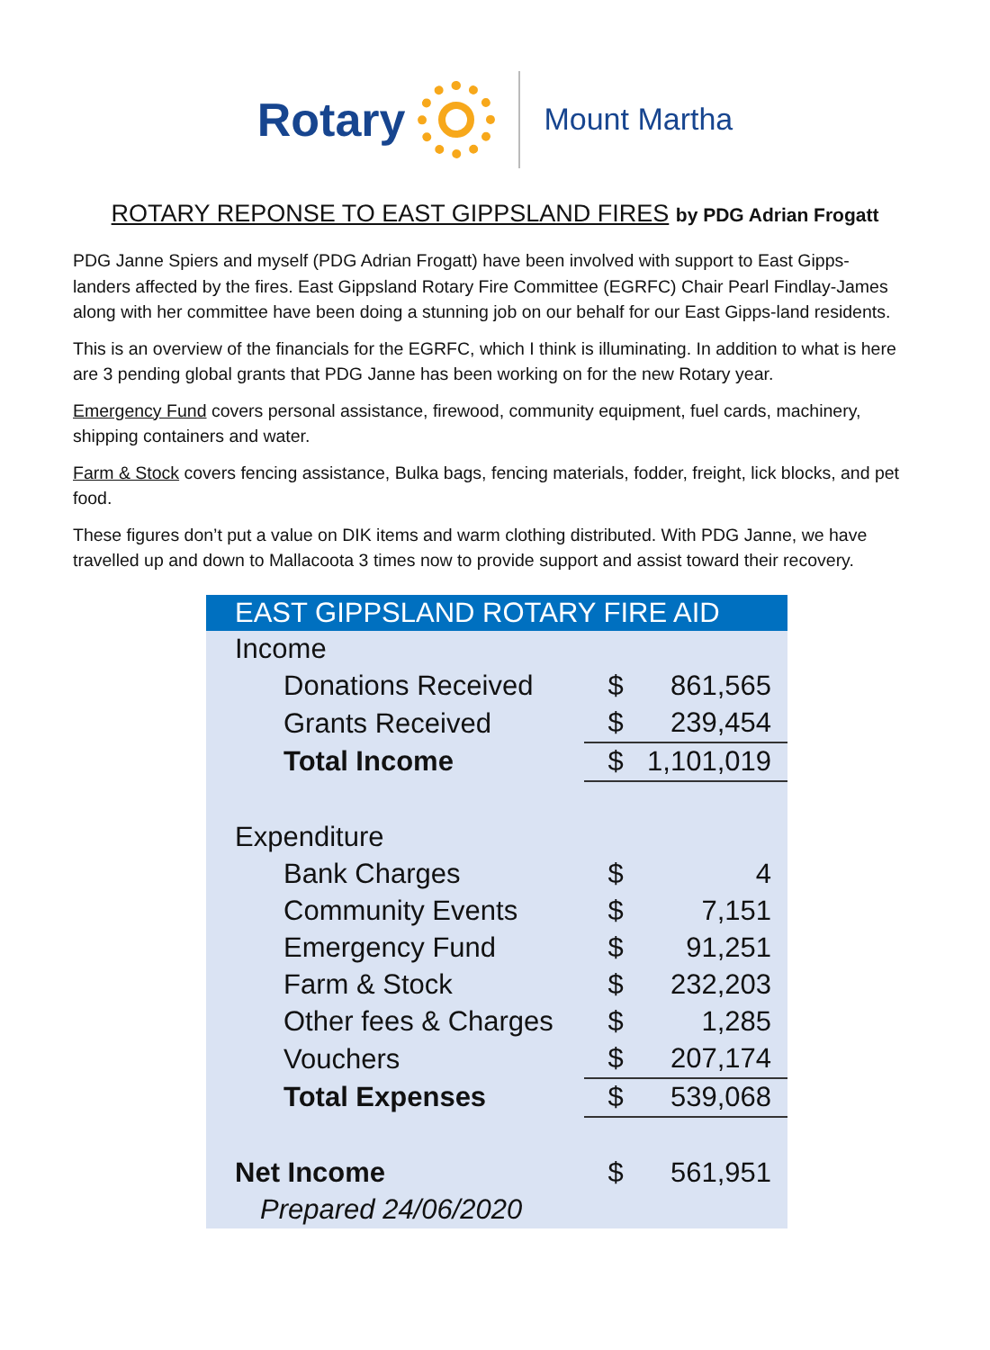Rotary
Mount Martha
ROTARY REPONSE TO EAST GIPPSLAND FIRES by PDG Adrian Frogatt
PDG Janne Spiers and myself (PDG Adrian Frogatt) have been involved with support to East Gipps-landers affected by the fires. East Gippsland Rotary Fire Committee (EGRFC) Chair Pearl Findlay-James along with her committee have been doing a stunning job on our behalf for our East Gipps-land residents.
This is an overview of the financials for the EGRFC, which I think is illuminating. In addition to what is here are 3 pending global grants that PDG Janne has been working on for the new Rotary year.
Emergency Fund covers personal assistance, firewood, community equipment, fuel cards, machinery, shipping containers and water.
Farm & Stock covers fencing assistance, Bulka bags, fencing materials, fodder, freight, lick blocks, and pet food.
These figures don’t put a value on DIK items and warm clothing distributed. With PDG Janne, we have travelled up and down to Mallacoota 3 times now to provide support and assist toward their recovery.
| EAST GIPPSLAND ROTARY FIRE AID | | |
| --- | --- | --- |
| Income | | |
| Donations Received | $ | 861,565 |
| Grants Received | $ | 239,454 |
| Total Income | $ | 1,101,019 |
| Expenditure | | |
| Bank Charges | $ | 4 |
| Community Events | $ | 7,151 |
| Emergency Fund | $ | 91,251 |
| Farm & Stock | $ | 232,203 |
| Other fees & Charges | $ | 1,285 |
| Vouchers | $ | 207,174 |
| Total Expenses | $ | 539,068 |
| Net Income | $ | 561,951 |
| Prepared 24/06/2020 | | |